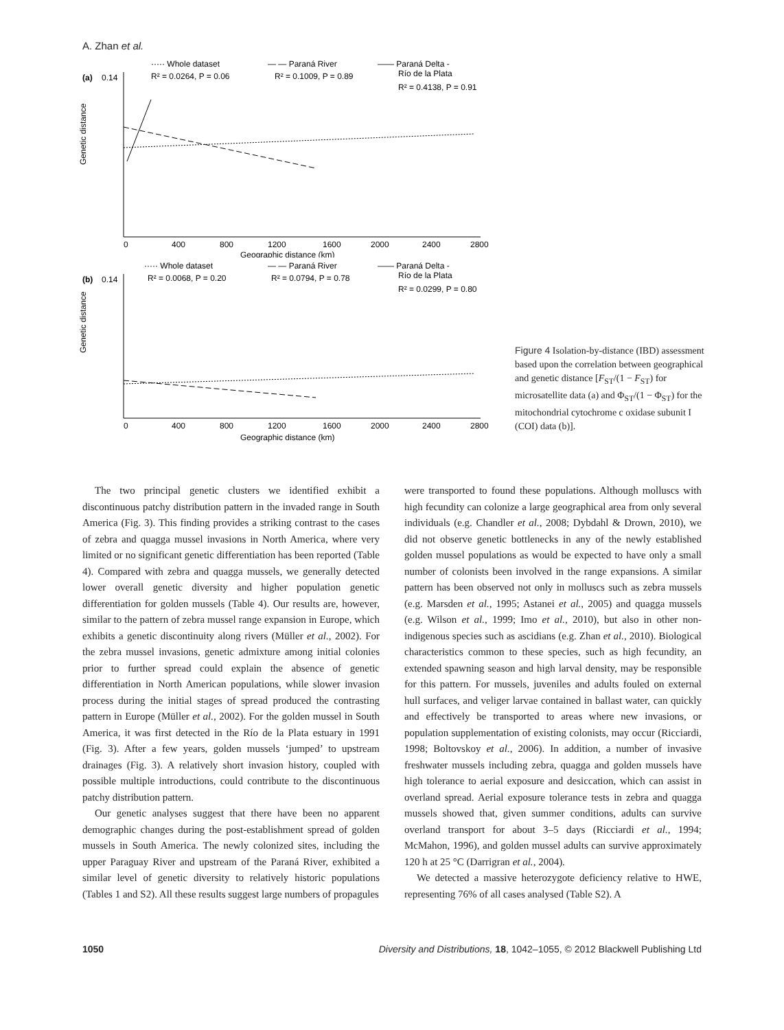A. Zhan et al.
····· Whole dataset
R² = 0.0264, P = 0.06
— — Paraná River
R² = 0.1009, P = 0.89
—— Paraná Delta -
Río de la Plata
R² = 0.4138, P = 0.91
(a)
0.14
Genetic distance
0
400
800
1200
1600
2000
2400
2800
Geographic distance (km)
····· Whole dataset
R² = 0.0068, P = 0.20
— — Paraná River
R² = 0.0794, P = 0.78
—— Paraná Delta -
Río de la Plata
R² = 0.0299, P = 0.80
(b)
0.14
Genetic distance
0
400
800
1200
1600
2000
2400
2800
Geographic distance (km)
Figure 4 Isolation-by-distance (IBD) assessment based upon the correlation between geographical and genetic distance [F<sub>ST</sub>/(1 − F<sub>ST</sub>) for microsatellite data (a) and Φ<sub>ST</sub>/(1 − Φ<sub>ST</sub>) for the mitochondrial cytochrome c oxidase subunit I (COI) data (b)].
The two principal genetic clusters we identified exhibit a discontinuous patchy distribution pattern in the invaded range in South America (Fig. 3). This finding provides a striking contrast to the cases of zebra and quagga mussel invasions in North America, where very limited or no significant genetic differentiation has been reported (Table 4). Compared with zebra and quagga mussels, we generally detected lower overall genetic diversity and higher population genetic differentiation for golden mussels (Table 4). Our results are, however, similar to the pattern of zebra mussel range expansion in Europe, which exhibits a genetic discontinuity along rivers (Müller et al., 2002). For the zebra mussel invasions, genetic admixture among initial colonies prior to further spread could explain the absence of genetic differentiation in North American populations, while slower invasion process during the initial stages of spread produced the contrasting pattern in Europe (Müller et al., 2002). For the golden mussel in South America, it was first detected in the Río de la Plata estuary in 1991 (Fig. 3). After a few years, golden mussels ‘jumped’ to upstream drainages (Fig. 3). A relatively short invasion history, coupled with possible multiple introductions, could contribute to the discontinuous patchy distribution pattern.
Our genetic analyses suggest that there have been no apparent demographic changes during the post-establishment spread of golden mussels in South America. The newly colonized sites, including the upper Paraguay River and upstream of the Paraná River, exhibited a similar level of genetic diversity to relatively historic populations (Tables 1 and S2). All these results suggest large numbers of propagules
were transported to found these populations. Although molluscs with high fecundity can colonize a large geographical area from only several individuals (e.g. Chandler et al., 2008; Dybdahl & Drown, 2010), we did not observe genetic bottlenecks in any of the newly established golden mussel populations as would be expected to have only a small number of colonists been involved in the range expansions. A similar pattern has been observed not only in molluscs such as zebra mussels (e.g. Marsden et al., 1995; Astanei et al., 2005) and quagga mussels (e.g. Wilson et al., 1999; Imo et al., 2010), but also in other non-indigenous species such as ascidians (e.g. Zhan et al., 2010). Biological characteristics common to these species, such as high fecundity, an extended spawning season and high larval density, may be responsible for this pattern. For mussels, juveniles and adults fouled on external hull surfaces, and veliger larvae contained in ballast water, can quickly and effectively be transported to areas where new invasions, or population supplementation of existing colonists, may occur (Ricciardi, 1998; Boltovskoy et al., 2006). In addition, a number of invasive freshwater mussels including zebra, quagga and golden mussels have high tolerance to aerial exposure and desiccation, which can assist in overland spread. Aerial exposure tolerance tests in zebra and quagga mussels showed that, given summer conditions, adults can survive overland transport for about 3–5 days (Ricciardi et al., 1994; McMahon, 1996), and golden mussel adults can survive approximately 120 h at 25 °C (Darrigran et al., 2004).
We detected a massive heterozygote deficiency relative to HWE, representing 76% of all cases analysed (Table S2). A
1050 Diversity and Distributions, 18, 1042–1055, © 2012 Blackwell Publishing Ltd